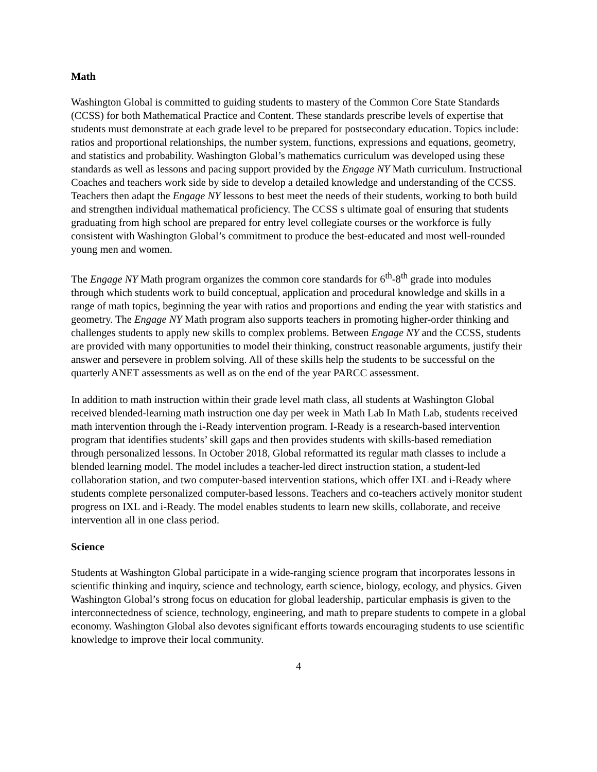Math
Washington Global is committed to guiding students to mastery of the Common Core State Standards (CCSS) for both Mathematical Practice and Content. These standards prescribe levels of expertise that students must demonstrate at each grade level to be prepared for postsecondary education. Topics include: ratios and proportional relationships, the number system, functions, expressions and equations, geometry, and statistics and probability. Washington Global’s mathematics curriculum was developed using these standards as well as lessons and pacing support provided by the Engage NY Math curriculum. Instructional Coaches and teachers work side by side to develop a detailed knowledge and understanding of the CCSS. Teachers then adapt the Engage NY lessons to best meet the needs of their students, working to both build and strengthen individual mathematical proficiency. The CCSS s ultimate goal of ensuring that students graduating from high school are prepared for entry level collegiate courses or the workforce is fully consistent with Washington Global’s commitment to produce the best-educated and most well-rounded young men and women.
The Engage NY Math program organizes the common core standards for 6<sup>th</sup>-8<sup>th</sup> grade into modules through which students work to build conceptual, application and procedural knowledge and skills in a range of math topics, beginning the year with ratios and proportions and ending the year with statistics and geometry. The Engage NY Math program also supports teachers in promoting higher-order thinking and challenges students to apply new skills to complex problems. Between Engage NY and the CCSS, students are provided with many opportunities to model their thinking, construct reasonable arguments, justify their answer and persevere in problem solving. All of these skills help the students to be successful on the quarterly ANET assessments as well as on the end of the year PARCC assessment.
In addition to math instruction within their grade level math class, all students at Washington Global received blended-learning math instruction one day per week in Math Lab In Math Lab, students received math intervention through the i-Ready intervention program. I-Ready is a research-based intervention program that identifies students’ skill gaps and then provides students with skills-based remediation through personalized lessons. In October 2018, Global reformatted its regular math classes to include a blended learning model. The model includes a teacher-led direct instruction station, a student-led collaboration station, and two computer-based intervention stations, which offer IXL and i-Ready where students complete personalized computer-based lessons. Teachers and co-teachers actively monitor student progress on IXL and i-Ready. The model enables students to learn new skills, collaborate, and receive intervention all in one class period.
Science
Students at Washington Global participate in a wide-ranging science program that incorporates lessons in scientific thinking and inquiry, science and technology, earth science, biology, ecology, and physics. Given Washington Global’s strong focus on education for global leadership, particular emphasis is given to the interconnectedness of science, technology, engineering, and math to prepare students to compete in a global economy. Washington Global also devotes significant efforts towards encouraging students to use scientific knowledge to improve their local community.
4